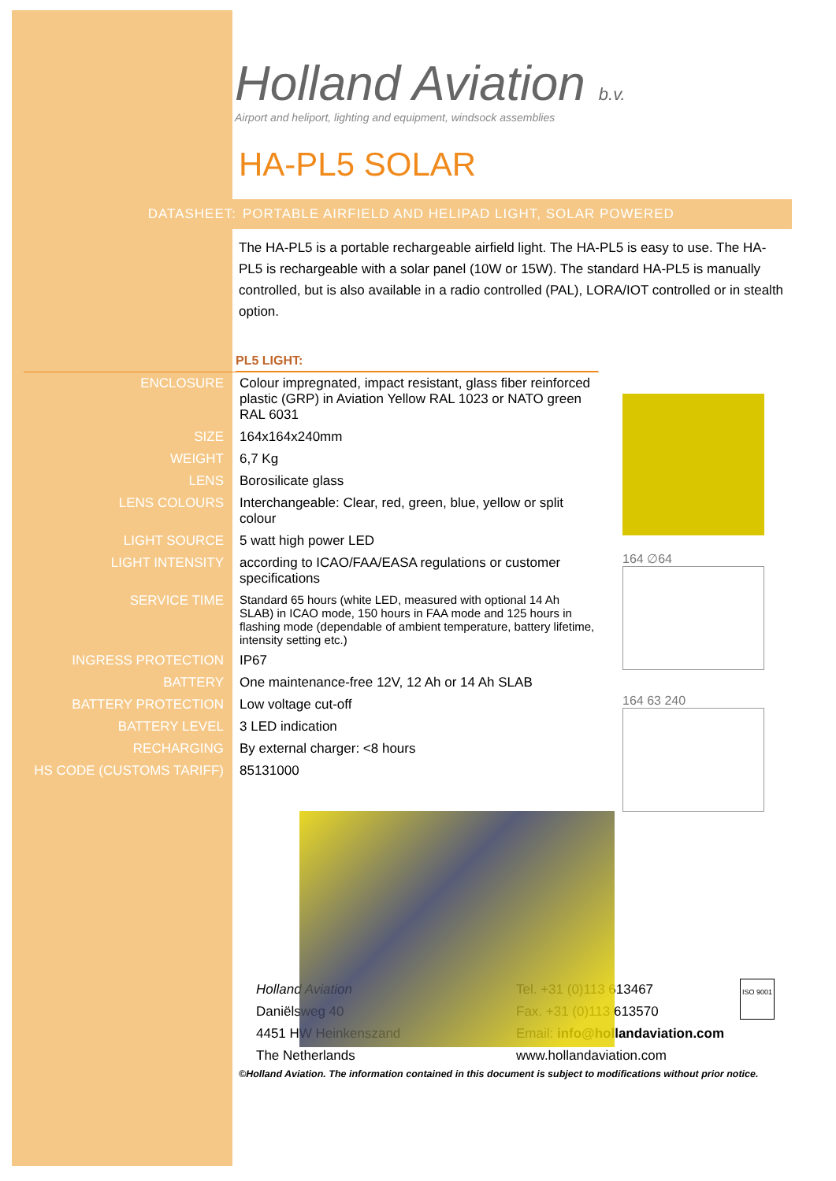Holland Aviation b.v.
Airport and heliport, lighting and equipment, windsock assemblies
HA-PL5 SOLAR
DATASHEET: PORTABLE AIRFIELD AND HELIPAD LIGHT, SOLAR POWERED
The HA-PL5 is a portable rechargeable airfield light. The HA-PL5 is easy to use. The HA-PL5 is rechargeable with a solar panel (10W or 15W). The standard HA-PL5 is manually controlled, but is also available in a radio controlled (PAL), LORA/IOT controlled or in stealth option.
PL5 LIGHT:
| ENCLOSURE | Colour impregnated, impact resistant, glass fiber reinforced plastic (GRP) in Aviation Yellow RAL 1023 or NATO green RAL 6031 |
| SIZE | 164x164x240mm |
| WEIGHT | 6,7 Kg |
| LENS | Borosilicate glass |
| LENS COLOURS | Interchangeable: Clear, red, green, blue, yellow or split colour |
| LIGHT SOURCE | 5 watt high power LED |
| LIGHT INTENSITY | according to ICAO/FAA/EASA regulations or customer specifications |
| SERVICE TIME | Standard 65 hours (white LED, measured with optional 14 Ah SLAB) in ICAO mode, 150 hours in FAA mode and 125 hours in flashing mode (dependable of ambient temperature, battery lifetime, intensity setting etc.) |
| INGRESS PROTECTION | IP67 |
| BATTERY | One maintenance-free 12V, 12 Ah or 14 Ah SLAB |
| BATTERY PROTECTION | Low voltage cut-off |
| BATTERY LEVEL | 3 LED indication |
| RECHARGING | By external charger: <8 hours |
| HS CODE (CUSTOMS TARIFF) | 85131000 |
164 ∅64
164 63 240
Holland Aviation
Daniëlsweg 40
4451 HW Heinkenszand
The Netherlands
Tel. +31 (0)113 613467
Fax. +31 (0)113 613570
Email: info@hollandaviation.com
www.hollandaviation.com
ISO 9001
©Holland Aviation. The information contained in this document is subject to modifications without prior notice.